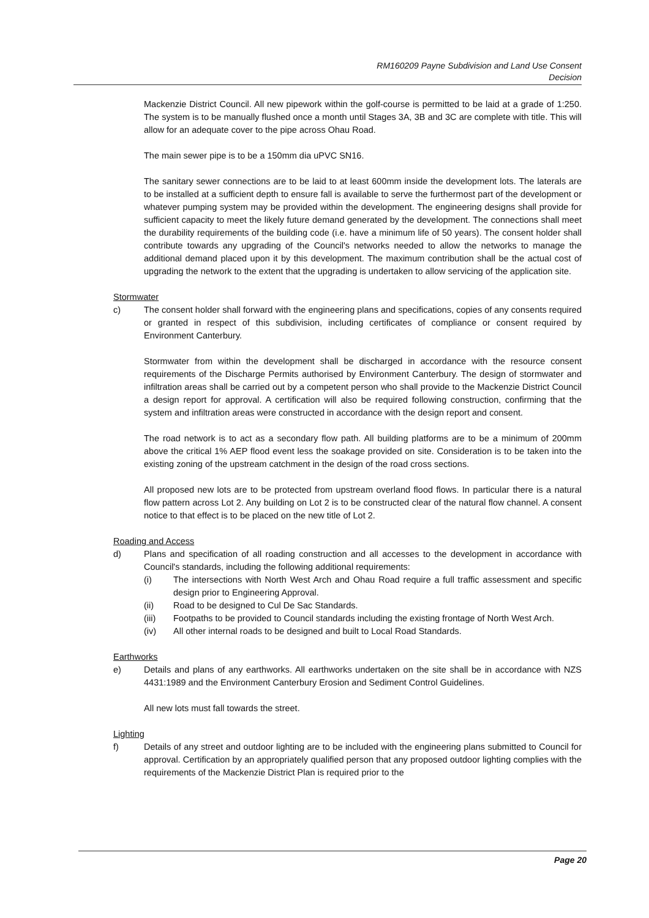RM160209 Payne Subdivision and Land Use Consent
Decision
Mackenzie District Council. All new pipework within the golf-course is permitted to be laid at a grade of 1:250. The system is to be manually flushed once a month until Stages 3A, 3B and 3C are complete with title. This will allow for an adequate cover to the pipe across Ohau Road.
The main sewer pipe is to be a 150mm dia uPVC SN16.
The sanitary sewer connections are to be laid to at least 600mm inside the development lots. The laterals are to be installed at a sufficient depth to ensure fall is available to serve the furthermost part of the development or whatever pumping system may be provided within the development. The engineering designs shall provide for sufficient capacity to meet the likely future demand generated by the development. The connections shall meet the durability requirements of the building code (i.e. have a minimum life of 50 years). The consent holder shall contribute towards any upgrading of the Council's networks needed to allow the networks to manage the additional demand placed upon it by this development. The maximum contribution shall be the actual cost of upgrading the network to the extent that the upgrading is undertaken to allow servicing of the application site.
Stormwater
c) The consent holder shall forward with the engineering plans and specifications, copies of any consents required or granted in respect of this subdivision, including certificates of compliance or consent required by Environment Canterbury.
Stormwater from within the development shall be discharged in accordance with the resource consent requirements of the Discharge Permits authorised by Environment Canterbury. The design of stormwater and infiltration areas shall be carried out by a competent person who shall provide to the Mackenzie District Council a design report for approval. A certification will also be required following construction, confirming that the system and infiltration areas were constructed in accordance with the design report and consent.
The road network is to act as a secondary flow path. All building platforms are to be a minimum of 200mm above the critical 1% AEP flood event less the soakage provided on site. Consideration is to be taken into the existing zoning of the upstream catchment in the design of the road cross sections.
All proposed new lots are to be protected from upstream overland flood flows. In particular there is a natural flow pattern across Lot 2. Any building on Lot 2 is to be constructed clear of the natural flow channel. A consent notice to that effect is to be placed on the new title of Lot 2.
Roading and Access
d) Plans and specification of all roading construction and all accesses to the development in accordance with Council's standards, including the following additional requirements:
(i) The intersections with North West Arch and Ohau Road require a full traffic assessment and specific design prior to Engineering Approval.
(ii) Road to be designed to Cul De Sac Standards.
(iii) Footpaths to be provided to Council standards including the existing frontage of North West Arch.
(iv) All other internal roads to be designed and built to Local Road Standards.
Earthworks
e) Details and plans of any earthworks. All earthworks undertaken on the site shall be in accordance with NZS 4431:1989 and the Environment Canterbury Erosion and Sediment Control Guidelines.
All new lots must fall towards the street.
Lighting
f) Details of any street and outdoor lighting are to be included with the engineering plans submitted to Council for approval. Certification by an appropriately qualified person that any proposed outdoor lighting complies with the requirements of the Mackenzie District Plan is required prior to the
Page 20